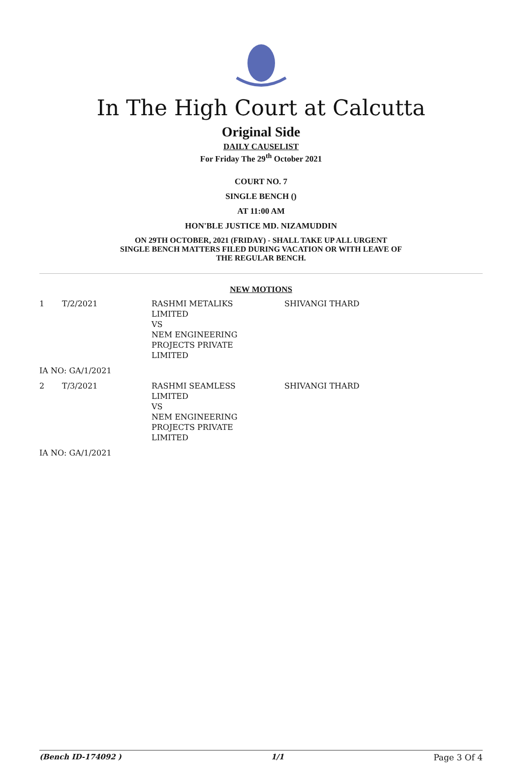In The High Court at Calcutta
Original Side
DAILY CAUSELIST
For Friday The 29<sup>th</sup> October 2021
COURT NO. 7
SINGLE BENCH ()
AT 11:00 AM
HON'BLE JUSTICE MD. NIZAMUDDIN
ON 29TH OCTOBER, 2021 (FRIDAY) - SHALL TAKE UP ALL URGENT
SINGLE BENCH MATTERS FILED DURING VACATION OR WITH LEAVE OF
THE REGULAR BENCH.
NEW MOTIONS
| 1 | T/2/2021 | RASHMI METALIKS LIMITED VS NEM ENGINEERING PROJECTS PRIVATE LIMITED | SHIVANGI THARD |
| IA NO: GA/1/2021 | | | |
| 2 | T/3/2021 | RASHMI SEAMLESS LIMITED VS NEM ENGINEERING PROJECTS PRIVATE LIMITED | SHIVANGI THARD |
| IA NO: GA/1/2021 | | | |
(Bench ID-174092 ) 1/1 Page 3 Of 4